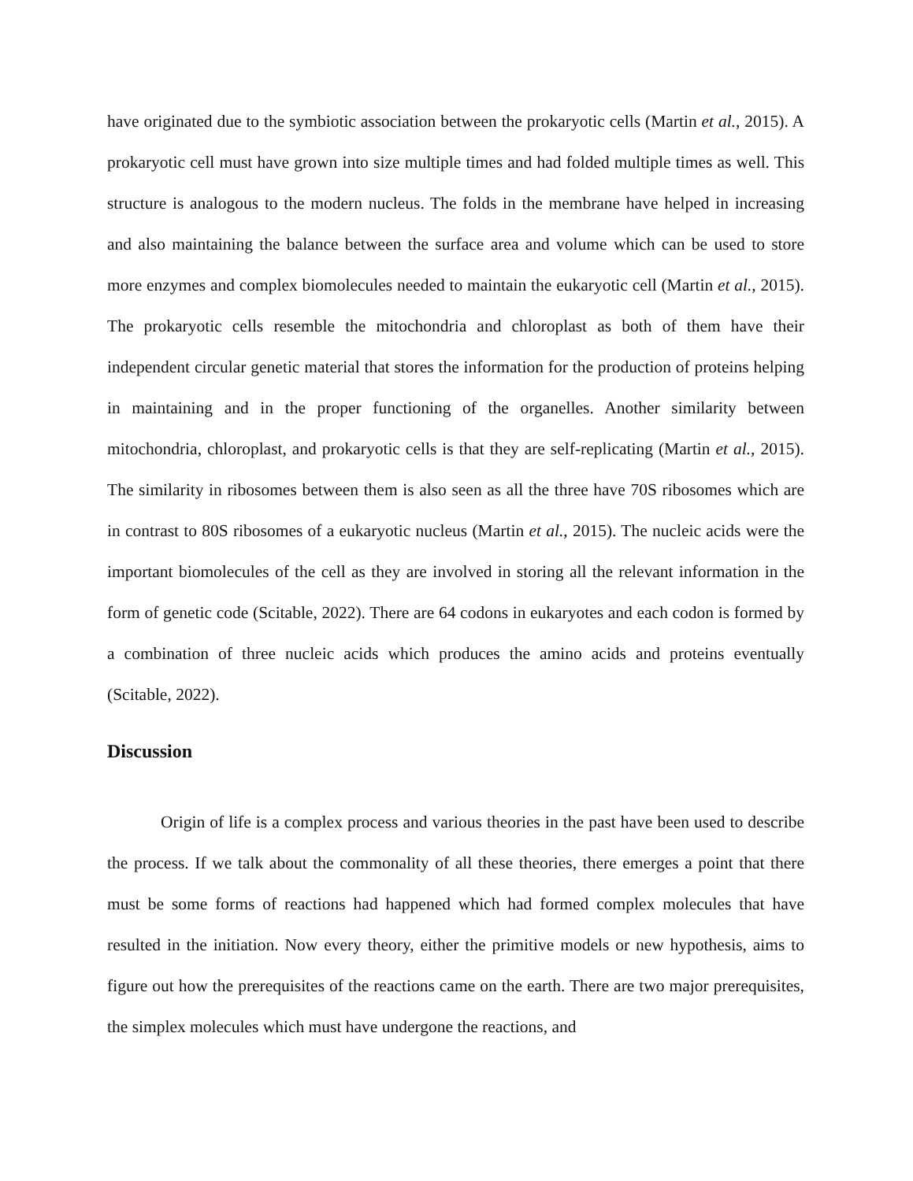have originated due to the symbiotic association between the prokaryotic cells (Martin et al., 2015). A prokaryotic cell must have grown into size multiple times and had folded multiple times as well. This structure is analogous to the modern nucleus. The folds in the membrane have helped in increasing and also maintaining the balance between the surface area and volume which can be used to store more enzymes and complex biomolecules needed to maintain the eukaryotic cell (Martin et al., 2015). The prokaryotic cells resemble the mitochondria and chloroplast as both of them have their independent circular genetic material that stores the information for the production of proteins helping in maintaining and in the proper functioning of the organelles. Another similarity between mitochondria, chloroplast, and prokaryotic cells is that they are self-replicating (Martin et al., 2015). The similarity in ribosomes between them is also seen as all the three have 70S ribosomes which are in contrast to 80S ribosomes of a eukaryotic nucleus (Martin et al., 2015). The nucleic acids were the important biomolecules of the cell as they are involved in storing all the relevant information in the form of genetic code (Scitable, 2022). There are 64 codons in eukaryotes and each codon is formed by a combination of three nucleic acids which produces the amino acids and proteins eventually (Scitable, 2022).
Discussion
Origin of life is a complex process and various theories in the past have been used to describe the process. If we talk about the commonality of all these theories, there emerges a point that there must be some forms of reactions had happened which had formed complex molecules that have resulted in the initiation. Now every theory, either the primitive models or new hypothesis, aims to figure out how the prerequisites of the reactions came on the earth. There are two major prerequisites, the simplex molecules which must have undergone the reactions, and